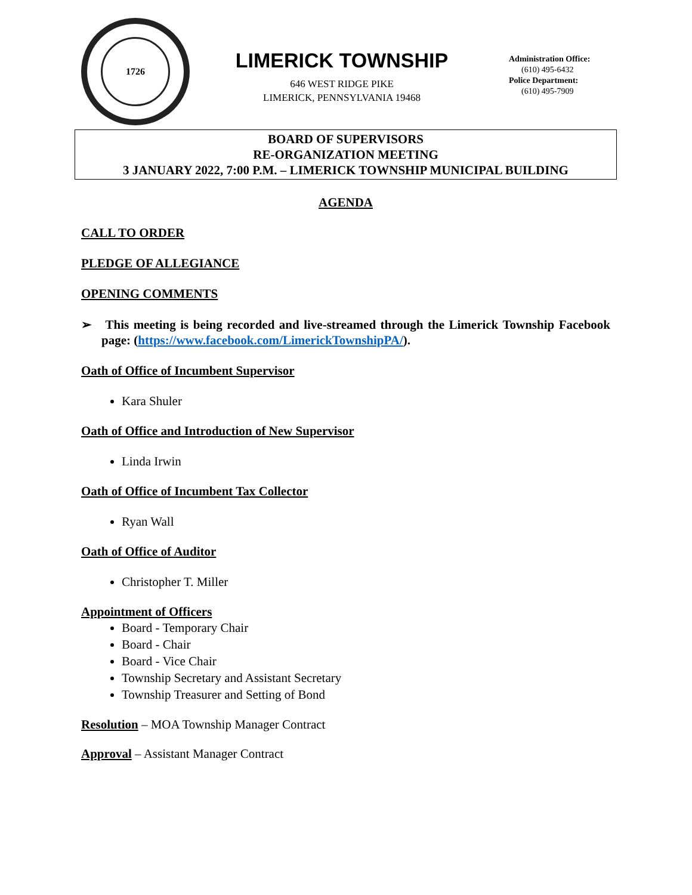1726
LIMERICK TOWNSHIP
646 WEST RIDGE PIKE
LIMERICK, PENNSYLVANIA 19468
Administration Office:
(610) 495-6432
Police Department:
(610) 495-7909
BOARD OF SUPERVISORS
RE-ORGANIZATION MEETING
3 JANUARY 2022, 7:00 P.M. – LIMERICK TOWNSHIP MUNICIPAL BUILDING
AGENDA
CALL TO ORDER
PLEDGE OF ALLEGIANCE
OPENING COMMENTS
➢ This meeting is being recorded and live-streamed through the Limerick Township Facebook page: (https://www.facebook.com/LimerickTownshipPA/).
Oath of Office of Incumbent Supervisor
Kara Shuler
Oath of Office and Introduction of New Supervisor
Linda Irwin
Oath of Office of Incumbent Tax Collector
Ryan Wall
Oath of Office of Auditor
Christopher T. Miller
Appointment of Officers
Board - Temporary Chair
Board - Chair
Board - Vice Chair
Township Secretary and Assistant Secretary
Township Treasurer and Setting of Bond
Resolution – MOA Township Manager Contract
Approval – Assistant Manager Contract